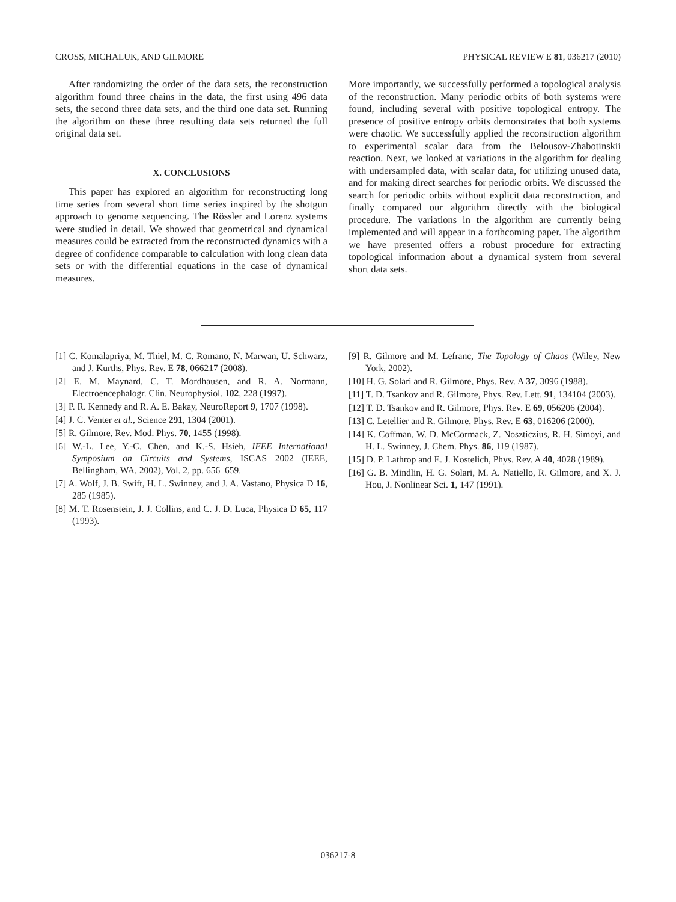CROSS, MICHALUK, AND GILMORE PHYSICAL REVIEW E 81, 036217 (2010)
After randomizing the order of the data sets, the reconstruction algorithm found three chains in the data, the first using 496 data sets, the second three data sets, and the third one data set. Running the algorithm on these three resulting data sets returned the full original data set.
X. CONCLUSIONS
This paper has explored an algorithm for reconstructing long time series from several short time series inspired by the shotgun approach to genome sequencing. The Rössler and Lorenz systems were studied in detail. We showed that geometrical and dynamical measures could be extracted from the reconstructed dynamics with a degree of confidence comparable to calculation with long clean data sets or with the differential equations in the case of dynamical measures.
More importantly, we successfully performed a topological analysis of the reconstruction. Many periodic orbits of both systems were found, including several with positive topological entropy. The presence of positive entropy orbits demonstrates that both systems were chaotic. We successfully applied the reconstruction algorithm to experimental scalar data from the Belousov-Zhabotinskii reaction. Next, we looked at variations in the algorithm for dealing with undersampled data, with scalar data, for utilizing unused data, and for making direct searches for periodic orbits. We discussed the search for periodic orbits without explicit data reconstruction, and finally compared our algorithm directly with the biological procedure. The variations in the algorithm are currently being implemented and will appear in a forthcoming paper. The algorithm we have presented offers a robust procedure for extracting topological information about a dynamical system from several short data sets.
[1] C. Komalapriya, M. Thiel, M. C. Romano, N. Marwan, U. Schwarz, and J. Kurths, Phys. Rev. E 78, 066217 (2008).
[2] E. M. Maynard, C. T. Mordhausen, and R. A. Normann, Electroencephalogr. Clin. Neurophysiol. 102, 228 (1997).
[3] P. R. Kennedy and R. A. E. Bakay, NeuroReport 9, 1707 (1998).
[4] J. C. Venter et al., Science 291, 1304 (2001).
[5] R. Gilmore, Rev. Mod. Phys. 70, 1455 (1998).
[6] W.-L. Lee, Y.-C. Chen, and K.-S. Hsieh, IEEE International Symposium on Circuits and Systems, ISCAS 2002 (IEEE, Bellingham, WA, 2002), Vol. 2, pp. 656–659.
[7] A. Wolf, J. B. Swift, H. L. Swinney, and J. A. Vastano, Physica D 16, 285 (1985).
[8] M. T. Rosenstein, J. J. Collins, and C. J. D. Luca, Physica D 65, 117 (1993).
[9] R. Gilmore and M. Lefranc, The Topology of Chaos (Wiley, New York, 2002).
[10] H. G. Solari and R. Gilmore, Phys. Rev. A 37, 3096 (1988).
[11] T. D. Tsankov and R. Gilmore, Phys. Rev. Lett. 91, 134104 (2003).
[12] T. D. Tsankov and R. Gilmore, Phys. Rev. E 69, 056206 (2004).
[13] C. Letellier and R. Gilmore, Phys. Rev. E 63, 016206 (2000).
[14] K. Coffman, W. D. McCormack, Z. Noszticzius, R. H. Simoyi, and H. L. Swinney, J. Chem. Phys. 86, 119 (1987).
[15] D. P. Lathrop and E. J. Kostelich, Phys. Rev. A 40, 4028 (1989).
[16] G. B. Mindlin, H. G. Solari, M. A. Natiello, R. Gilmore, and X. J. Hou, J. Nonlinear Sci. 1, 147 (1991).
036217-8